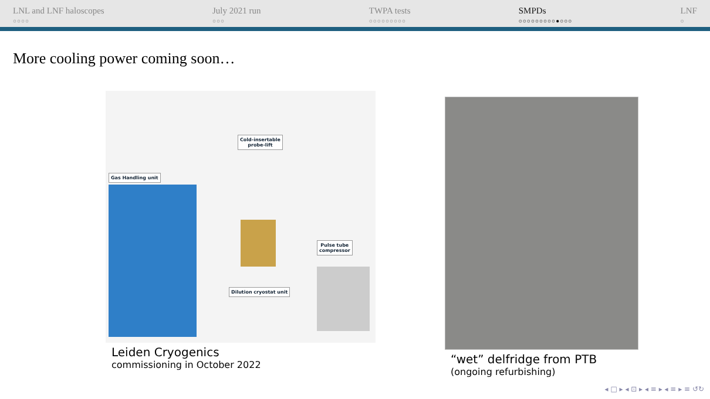LNL and LNF haloscopes
○○○○
July 2021 run
○○○
TWPA tests
○○○○○○○○○
SMPDs
○○○○○○○○○●○○○
LNF
○
More cooling power coming soon…
Gas Handling unit
Cold-insertable
probe-lift
Pulse tube
compressor
Dilution cryostat unit
Leiden Cryogenics
commissioning in October 2022
“wet” delfridge from PTB
(ongoing refurbishing)
◂ □ ▸ ◂ ⊡ ▸ ◂ ≡ ▸ ◂ ≡ ▸ ≡ ↺↻